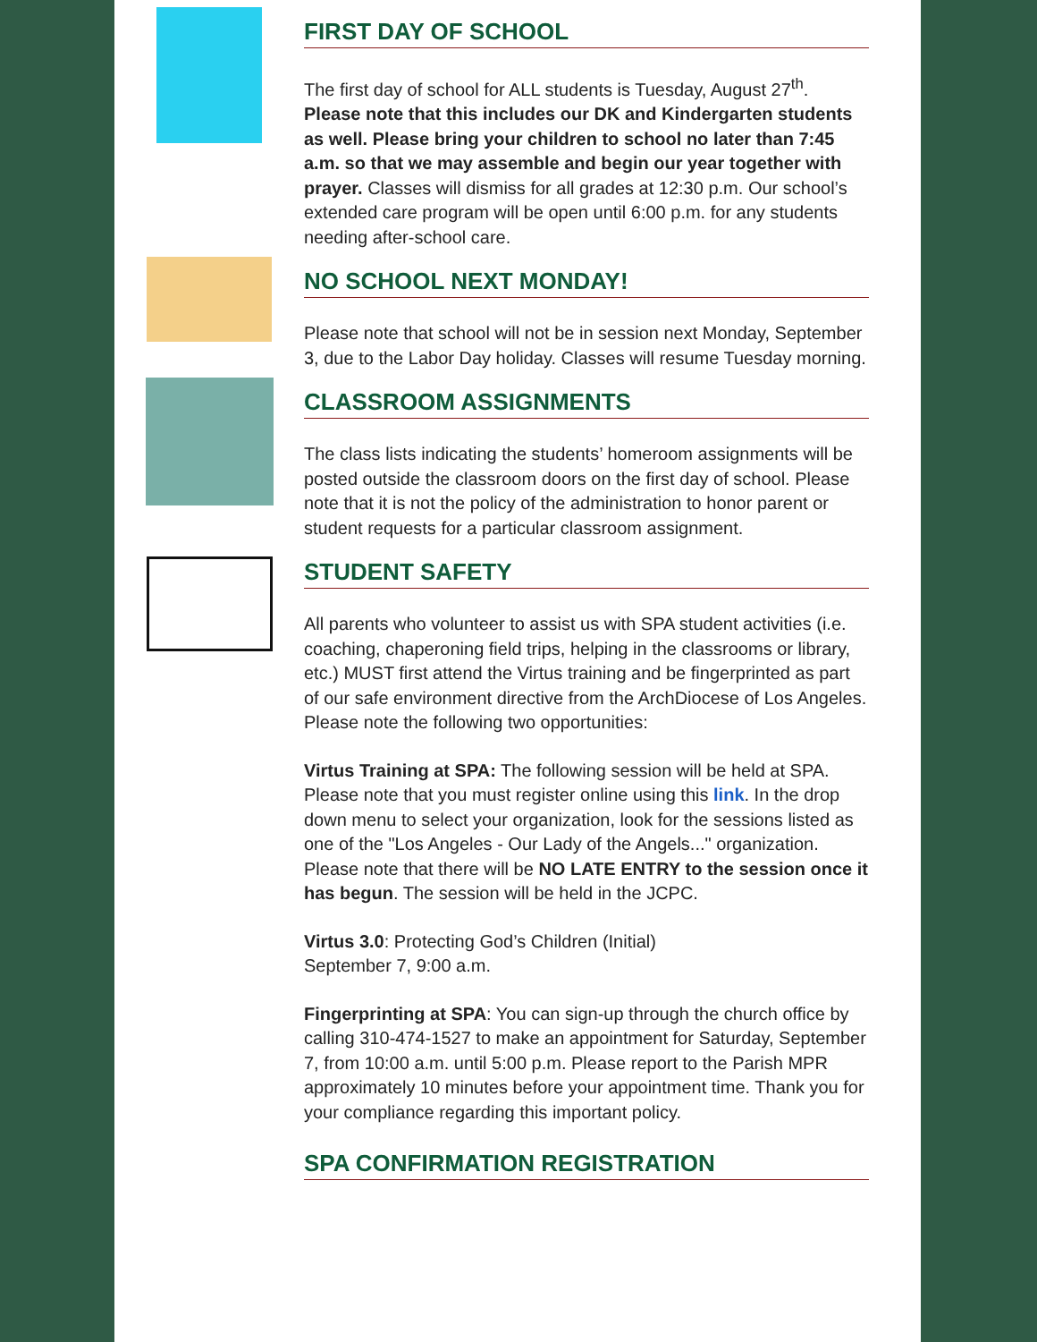FIRST DAY OF SCHOOL
The first day of school for ALL students is Tuesday, August 27<sup>th</sup>. Please note that this includes our DK and Kindergarten students as well. Please bring your children to school no later than 7:45 a.m. so that we may assemble and begin our year together with prayer. Classes will dismiss for all grades at 12:30 p.m. Our school’s extended care program will be open until 6:00 p.m. for any students needing after-school care.
NO SCHOOL NEXT MONDAY!
Please note that school will not be in session next Monday, September 3, due to the Labor Day holiday. Classes will resume Tuesday morning.
CLASSROOM ASSIGNMENTS
The class lists indicating the students’ homeroom assignments will be posted outside the classroom doors on the first day of school. Please note that it is not the policy of the administration to honor parent or student requests for a particular classroom assignment.
STUDENT SAFETY
All parents who volunteer to assist us with SPA student activities (i.e. coaching, chaperoning field trips, helping in the classrooms or library, etc.) MUST first attend the Virtus training and be fingerprinted as part of our safe environment directive from the ArchDiocese of Los Angeles. Please note the following two opportunities:
Virtus Training at SPA: The following session will be held at SPA. Please note that you must register online using this link. In the drop down menu to select your organization, look for the sessions listed as one of the "Los Angeles - Our Lady of the Angels..." organization. Please note that there will be NO LATE ENTRY to the session once it has begun. The session will be held in the JCPC.
Virtus 3.0: Protecting God’s Children (Initial)
September 7, 9:00 a.m.
Fingerprinting at SPA: You can sign-up through the church office by calling 310-474-1527 to make an appointment for Saturday, September 7, from 10:00 a.m. until 5:00 p.m. Please report to the Parish MPR approximately 10 minutes before your appointment time. Thank you for your compliance regarding this important policy.
SPA CONFIRMATION REGISTRATION